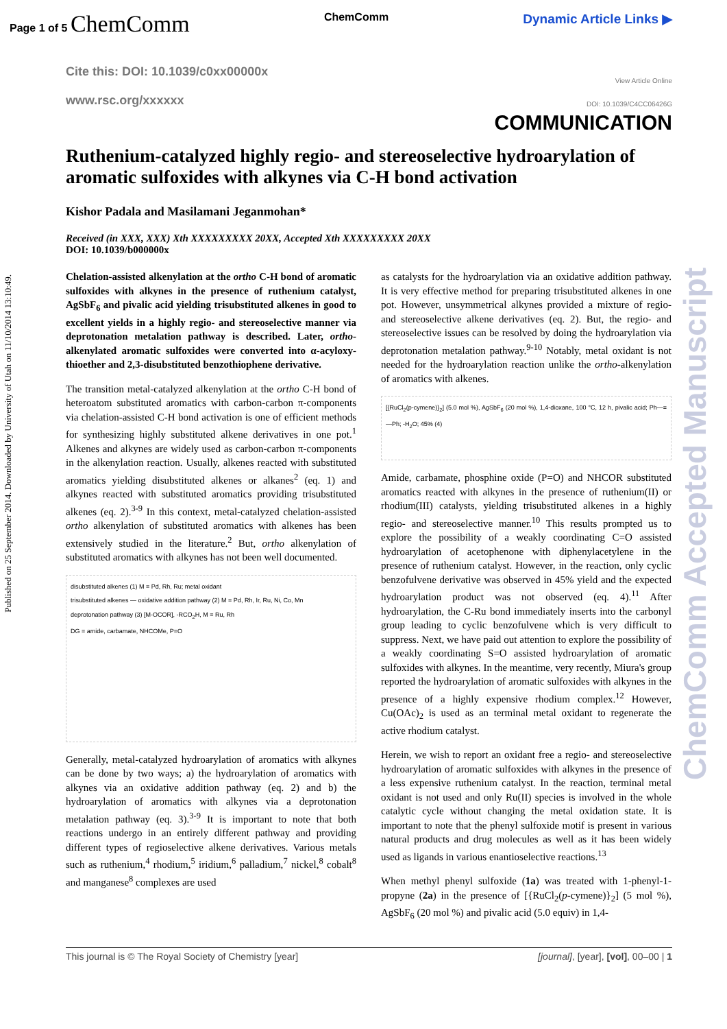Page 1 of 5 ChemComm ChemComm Dynamic Article Links ▶
Cite this: DOI: 10.1039/c0xx00000x
www.rsc.org/xxxxxx
View Article Online
DOI: 10.1039/C4CC06426G
COMMUNICATION
Ruthenium-catalyzed highly regio- and stereoselective hydroarylation of aromatic sulfoxides with alkynes via C-H bond activation
Kishor Padala and Masilamani Jeganmohan*
Received (in XXX, XXX) Xth XXXXXXXXX 20XX, Accepted Xth XXXXXXXXX 20XX
DOI: 10.1039/b000000x
Published on 25 September 2014. Downloaded by University of Utah on 11/10/2014 13:10:49.
ChemComm Accepted Manuscript
Chelation-assisted alkenylation at the ortho C-H bond of aromatic sulfoxides with alkynes in the presence of ruthenium catalyst, AgSbF<sub>6</sub> and pivalic acid yielding trisubstituted alkenes in good to excellent yields in a highly regio- and stereoselective manner via deprotonation metalation pathway is described. Later, ortho-alkenylated aromatic sulfoxides were converted into α-acyloxy-thioether and 2,3-disubstituted benzothiophene derivative.
The transition metal-catalyzed alkenylation at the ortho C-H bond of heteroatom substituted aromatics with carbon-carbon π-components via chelation-assisted C-H bond activation is one of efficient methods for synthesizing highly substituted alkene derivatives in one pot.<sup>1</sup> Alkenes and alkynes are widely used as carbon-carbon π-components in the alkenylation reaction. Usually, alkenes reacted with substituted aromatics yielding disubstituted alkenes or alkanes<sup>2</sup> (eq. 1) and alkynes reacted with substituted aromatics providing trisubstituted alkenes (eq. 2).<sup>3-9</sup> In this context, metal-catalyzed chelation-assisted ortho alkenylation of substituted aromatics with alkenes has been extensively studied in the literature.<sup>2</sup> But, ortho alkenylation of substituted aromatics with alkynes has not been well documented.
disubstituted alkenes (1) M = Pd, Rh, Ru; metal oxidant
trisubstituted alkenes — oxidative addition pathway (2) M = Pd, Rh, Ir, Ru, Ni, Co, Mn
deprotonation pathway (3) [M-OCOR], -RCO<sub>2</sub>H, M = Ru, Rh
DG = amide, carbamate, NHCOMe, P=O
Generally, metal-catalyzed hydroarylation of aromatics with alkynes can be done by two ways; a) the hydroarylation of aromatics with alkynes via an oxidative addition pathway (eq. 2) and b) the hydroarylation of aromatics with alkynes via a deprotonation metalation pathway (eq. 3).<sup>3-9</sup> It is important to note that both reactions undergo in an entirely different pathway and providing different types of regioselective alkene derivatives. Various metals such as ruthenium,<sup>4</sup> rhodium,<sup>5</sup> iridium,<sup>6</sup> palladium,<sup>7</sup> nickel,<sup>8</sup> cobalt<sup>8</sup> and manganese<sup>8</sup> complexes are used
as catalysts for the hydroarylation via an oxidative addition pathway. It is very effective method for preparing trisubstituted alkenes in one pot. However, unsymmetrical alkynes provided a mixture of regio- and stereoselective alkene derivatives (eq. 2). But, the regio- and stereoselective issues can be resolved by doing the hydroarylation via deprotonation metalation pathway.<sup>9-10</sup> Notably, metal oxidant is not needed for the hydroarylation reaction unlike the ortho-alkenylation of aromatics with alkenes.
[{RuCl<sub>2</sub>(p-cymene)}<sub>2</sub>] (5.0 mol %), AgSbF<sub>6</sub> (20 mol %), 1,4-dioxane, 100 °C, 12 h, pivalic acid; Ph—≡—Ph; -H<sub>2</sub>O; 45% (4)
Amide, carbamate, phosphine oxide (P=O) and NHCOR substituted aromatics reacted with alkynes in the presence of ruthenium(II) or rhodium(III) catalysts, yielding trisubstituted alkenes in a highly regio- and stereoselective manner.<sup>10</sup> This results prompted us to explore the possibility of a weakly coordinating C=O assisted hydroarylation of acetophenone with diphenylacetylene in the presence of ruthenium catalyst. However, in the reaction, only cyclic benzofulvene derivative was observed in 45% yield and the expected hydroarylation product was not observed (eq. 4).<sup>11</sup> After hydroarylation, the C-Ru bond immediately inserts into the carbonyl group leading to cyclic benzofulvene which is very difficult to suppress. Next, we have paid out attention to explore the possibility of a weakly coordinating S=O assisted hydroarylation of aromatic sulfoxides with alkynes. In the meantime, very recently, Miura's group reported the hydroarylation of aromatic sulfoxides with alkynes in the presence of a highly expensive rhodium complex.<sup>12</sup> However, Cu(OAc)<sub>2</sub> is used as an terminal metal oxidant to regenerate the active rhodium catalyst.
Herein, we wish to report an oxidant free a regio- and stereoselective hydroarylation of aromatic sulfoxides with alkynes in the presence of a less expensive ruthenium catalyst. In the reaction, terminal metal oxidant is not used and only Ru(II) species is involved in the whole catalytic cycle without changing the metal oxidation state. It is important to note that the phenyl sulfoxide motif is present in various natural products and drug molecules as well as it has been widely used as ligands in various enantioselective reactions.<sup>13</sup>
When methyl phenyl sulfoxide (1a) was treated with 1-phenyl-1-propyne (2a) in the presence of [{RuCl<sub>2</sub>(p-cymene)}<sub>2</sub>] (5 mol %), AgSbF<sub>6</sub> (20 mol %) and pivalic acid (5.0 equiv) in 1,4-
This journal is © The Royal Society of Chemistry [year] [journal], [year], [vol], 00–00 | 1